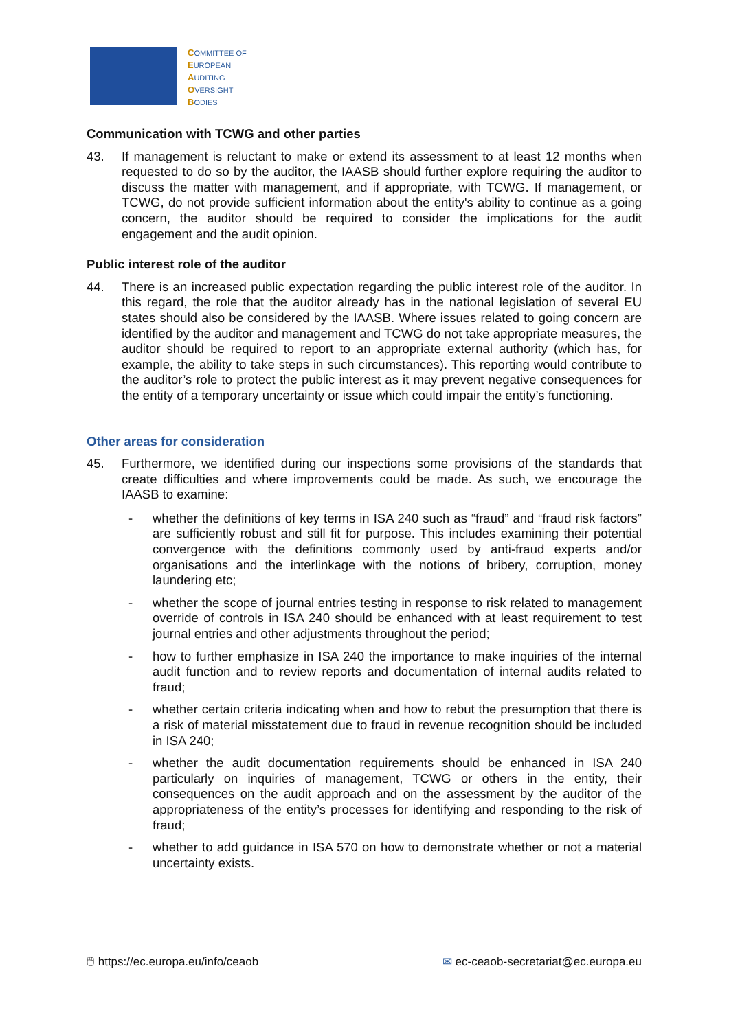COMMITTEE OF
EUROPEAN
AUDITING
OVERSIGHT
BODIES
Communication with TCWG and other parties
43. If management is reluctant to make or extend its assessment to at least 12 months when requested to do so by the auditor, the IAASB should further explore requiring the auditor to discuss the matter with management, and if appropriate, with TCWG. If management, or TCWG, do not provide sufficient information about the entity's ability to continue as a going concern, the auditor should be required to consider the implications for the audit engagement and the audit opinion.
Public interest role of the auditor
44. There is an increased public expectation regarding the public interest role of the auditor. In this regard, the role that the auditor already has in the national legislation of several EU states should also be considered by the IAASB. Where issues related to going concern are identified by the auditor and management and TCWG do not take appropriate measures, the auditor should be required to report to an appropriate external authority (which has, for example, the ability to take steps in such circumstances). This reporting would contribute to the auditor’s role to protect the public interest as it may prevent negative consequences for the entity of a temporary uncertainty or issue which could impair the entity’s functioning.
Other areas for consideration
45. Furthermore, we identified during our inspections some provisions of the standards that create difficulties and where improvements could be made. As such, we encourage the IAASB to examine:
- whether the definitions of key terms in ISA 240 such as “fraud” and “fraud risk factors” are sufficiently robust and still fit for purpose. This includes examining their potential convergence with the definitions commonly used by anti-fraud experts and/or organisations and the interlinkage with the notions of bribery, corruption, money laundering etc;
- whether the scope of journal entries testing in response to risk related to management override of controls in ISA 240 should be enhanced with at least requirement to test journal entries and other adjustments throughout the period;
- how to further emphasize in ISA 240 the importance to make inquiries of the internal audit function and to review reports and documentation of internal audits related to fraud;
- whether certain criteria indicating when and how to rebut the presumption that there is a risk of material misstatement due to fraud in revenue recognition should be included in ISA 240;
- whether the audit documentation requirements should be enhanced in ISA 240 particularly on inquiries of management, TCWG or others in the entity, their consequences on the audit approach and on the assessment by the auditor of the appropriateness of the entity’s processes for identifying and responding to the risk of fraud;
- whether to add guidance in ISA 570 on how to demonstrate whether or not a material uncertainty exists.
🖱 https://ec.europa.eu/info/ceaob ✉ ec-ceaob-secretariat@ec.europa.eu